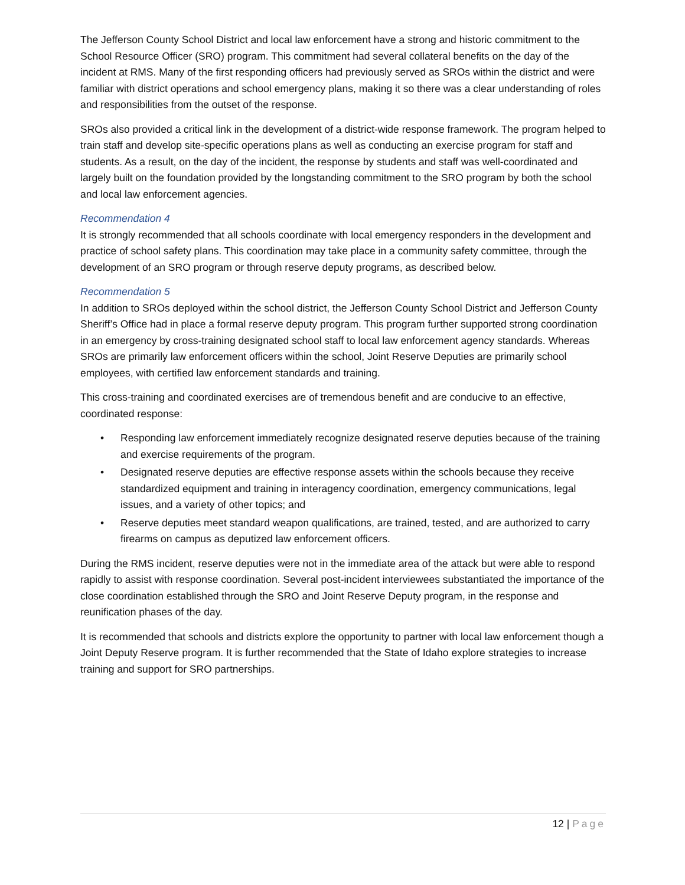The Jefferson County School District and local law enforcement have a strong and historic commitment to the School Resource Officer (SRO) program. This commitment had several collateral benefits on the day of the incident at RMS. Many of the first responding officers had previously served as SROs within the district and were familiar with district operations and school emergency plans, making it so there was a clear understanding of roles and responsibilities from the outset of the response.
SROs also provided a critical link in the development of a district-wide response framework. The program helped to train staff and develop site-specific operations plans as well as conducting an exercise program for staff and students. As a result, on the day of the incident, the response by students and staff was well-coordinated and largely built on the foundation provided by the longstanding commitment to the SRO program by both the school and local law enforcement agencies.
Recommendation 4
It is strongly recommended that all schools coordinate with local emergency responders in the development and practice of school safety plans. This coordination may take place in a community safety committee, through the development of an SRO program or through reserve deputy programs, as described below.
Recommendation 5
In addition to SROs deployed within the school district, the Jefferson County School District and Jefferson County Sheriff’s Office had in place a formal reserve deputy program. This program further supported strong coordination in an emergency by cross-training designated school staff to local law enforcement agency standards. Whereas SROs are primarily law enforcement officers within the school, Joint Reserve Deputies are primarily school employees, with certified law enforcement standards and training.
This cross-training and coordinated exercises are of tremendous benefit and are conducive to an effective, coordinated response:
• Responding law enforcement immediately recognize designated reserve deputies because of the training and exercise requirements of the program.
• Designated reserve deputies are effective response assets within the schools because they receive standardized equipment and training in interagency coordination, emergency communications, legal issues, and a variety of other topics; and
• Reserve deputies meet standard weapon qualifications, are trained, tested, and are authorized to carry firearms on campus as deputized law enforcement officers.
During the RMS incident, reserve deputies were not in the immediate area of the attack but were able to respond rapidly to assist with response coordination. Several post-incident interviewees substantiated the importance of the close coordination established through the SRO and Joint Reserve Deputy program, in the response and reunification phases of the day.
It is recommended that schools and districts explore the opportunity to partner with local law enforcement though a Joint Deputy Reserve program. It is further recommended that the State of Idaho explore strategies to increase training and support for SRO partnerships.
12 | Page